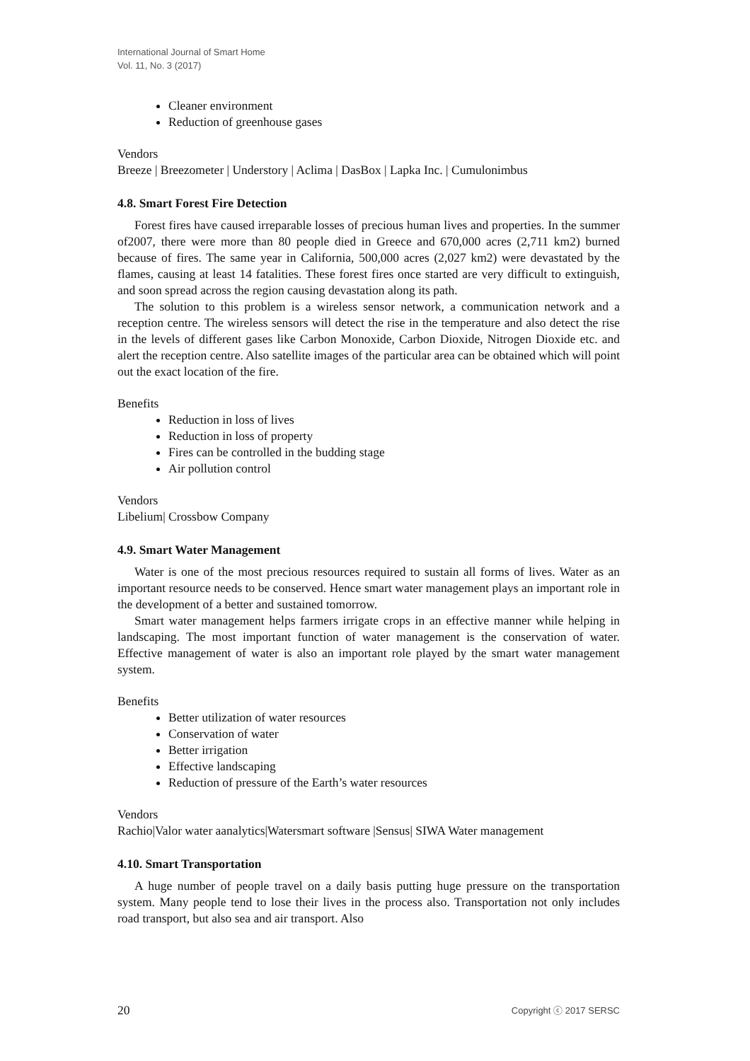International Journal of Smart Home
Vol. 11, No. 3 (2017)
Cleaner environment
Reduction of greenhouse gases
Vendors
Breeze | Breezometer | Understory | Aclima | DasBox | Lapka Inc. | Cumulonimbus
4.8. Smart Forest Fire Detection
Forest fires have caused irreparable losses of precious human lives and properties. In the summer of2007, there were more than 80 people died in Greece and 670,000 acres (2,711 km2) burned because of fires. The same year in California, 500,000 acres (2,027 km2) were devastated by the flames, causing at least 14 fatalities. These forest fires once started are very difficult to extinguish, and soon spread across the region causing devastation along its path.
The solution to this problem is a wireless sensor network, a communication network and a reception centre. The wireless sensors will detect the rise in the temperature and also detect the rise in the levels of different gases like Carbon Monoxide, Carbon Dioxide, Nitrogen Dioxide etc. and alert the reception centre. Also satellite images of the particular area can be obtained which will point out the exact location of the fire.
Benefits
Reduction in loss of lives
Reduction in loss of property
Fires can be controlled in the budding stage
Air pollution control
Vendors
Libelium| Crossbow Company
4.9. Smart Water Management
Water is one of the most precious resources required to sustain all forms of lives. Water as an important resource needs to be conserved. Hence smart water management plays an important role in the development of a better and sustained tomorrow.
Smart water management helps farmers irrigate crops in an effective manner while helping in landscaping. The most important function of water management is the conservation of water. Effective management of water is also an important role played by the smart water management system.
Benefits
Better utilization of water resources
Conservation of water
Better irrigation
Effective landscaping
Reduction of pressure of the Earth’s water resources
Vendors
Rachio|Valor water aanalytics|Watersmart software |Sensus| SIWA Water management
4.10. Smart Transportation
A huge number of people travel on a daily basis putting huge pressure on the transportation system. Many people tend to lose their lives in the process also. Transportation not only includes road transport, but also sea and air transport. Also
20 Copyright ⓒ 2017 SERSC